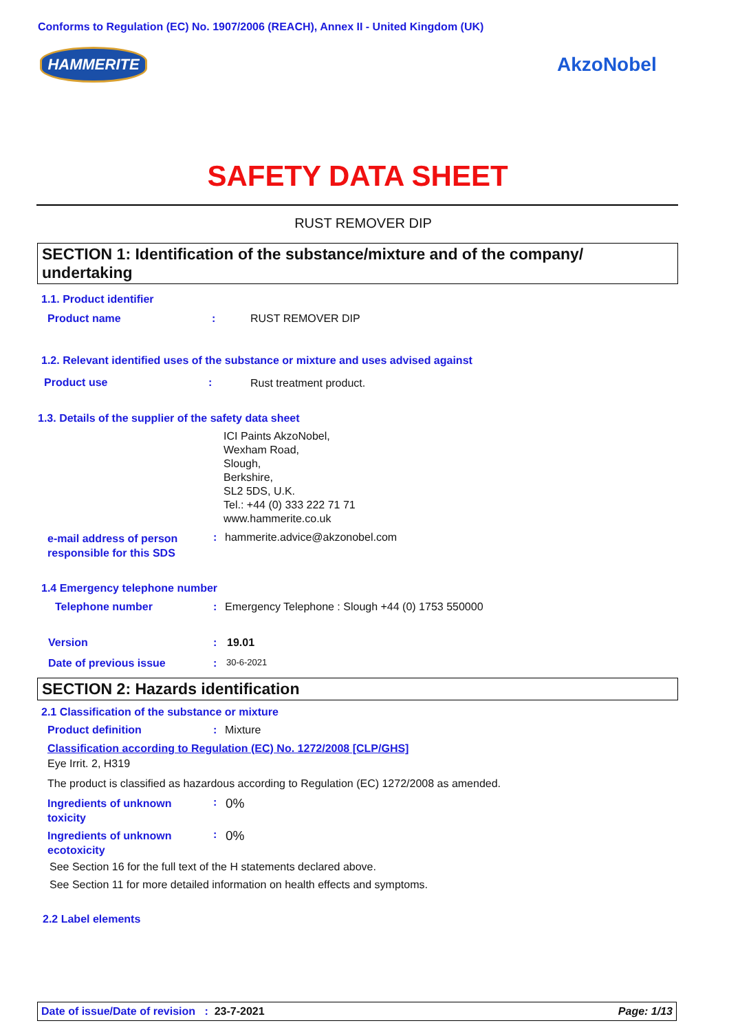Conforms to Regulation (EC) No. 1907/2006 (REACH), Annex II - United Kingdom (UK)
HAMMERITE AkzoNobel
SAFETY DATA SHEET
RUST REMOVER DIP
SECTION 1: Identification of the substance/mixture and of the company/ undertaking
1.1. Product identifier
Product name : RUST REMOVER DIP
1.2. Relevant identified uses of the substance or mixture and uses advised against
Product use : Rust treatment product.
1.3. Details of the supplier of the safety data sheet
ICI Paints AkzoNobel,
Wexham Road,
Slough,
Berkshire,
SL2 5DS, U.K.
Tel.: +44 (0) 333 222 71 71
www.hammerite.co.uk
e-mail address of person
responsible for this SDS
: hammerite.advice@akzonobel.com
1.4 Emergency telephone number
Telephone number :
Emergency Telephone : Slough +44 (0) 1753 550000
Version : 19.01
Date of previous issue : 30-6-2021
SECTION 2: Hazards identification
2.1 Classification of the substance or mixture
Product definition : Mixture
Classification according to Regulation (EC) No. 1272/2008 [CLP/GHS]
Eye Irrit. 2, H319
The product is classified as hazardous according to Regulation (EC) 1272/2008 as amended.
Ingredients of unknown
toxicity
: 0%
Ingredients of unknown
ecotoxicity
: 0%
See Section 16 for the full text of the H statements declared above.
See Section 11 for more detailed information on health effects and symptoms.
2.2 Label elements
Date of issue/Date of revision : 23-7-2021 Page: 1/13